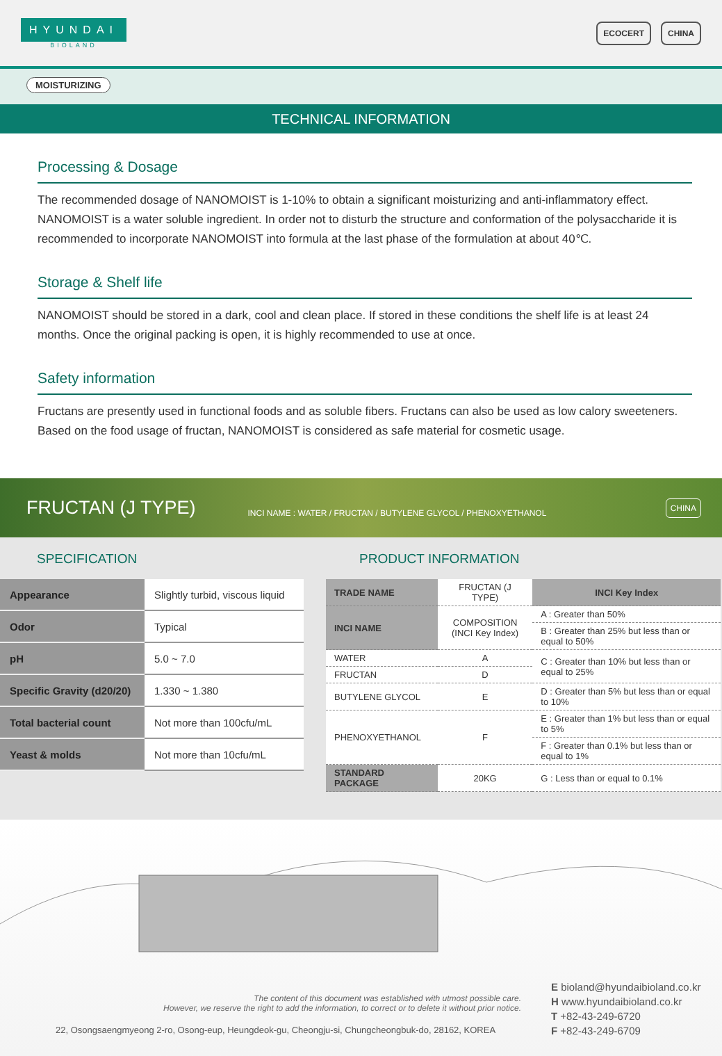HYUNDAI
BIOLAND
ECOCERT CHINA
MOISTURIZING
TECHNICAL INFORMATION
Processing & Dosage
The recommended dosage of NANOMOIST is 1-10% to obtain a significant moisturizing and anti-inflammatory effect. NANOMOIST is a water soluble ingredient. In order not to disturb the structure and conformation of the polysaccharide it is recommended to incorporate NANOMOIST into formula at the last phase of the formulation at about 40℃.
Storage & Shelf life
NANOMOIST should be stored in a dark, cool and clean place. If stored in these conditions the shelf life is at least 24 months. Once the original packing is open, it is highly recommended to use at once.
Safety information
Fructans are presently used in functional foods and as soluble fibers. Fructans can also be used as low calory sweeteners. Based on the food usage of fructan, NANOMOIST is considered as safe material for cosmetic usage.
FRUCTAN (J TYPE)
INCI NAME : WATER / FRUCTAN / BUTYLENE GLYCOL / PHENOXYETHANOL CHINA
SPECIFICATION
| Appearance | Slightly turbid, viscous liquid |
| Odor | Typical |
| pH | 5.0 ~ 7.0 |
| Specific Gravity (d20/20) | 1.330 ~ 1.380 |
| Total bacterial count | Not more than 100cfu/mL |
| Yeast & molds | Not more than 10cfu/mL |
PRODUCT INFORMATION
| TRADE NAME | FRUCTAN (J TYPE) | INCI Key Index |
| INCI NAME | COMPOSITION (INCI Key Index) | A : Greater than 50% |
| | | B : Greater than 25% but less than or equal to 50% |
| WATER | A | C : Greater than 10% but less than or equal to 25% |
| FRUCTAN | D | |
| BUTYLENE GLYCOL | E | D : Greater than 5% but less than or equal to 10% |
| PHENOXYETHANOL | F | E : Greater than 1% but less than or equal to 5% |
| | | F : Greater than 0.1% but less than or equal to 1% |
| STANDARD PACKAGE | 20KG | G : Less than or equal to 0.1% |
The content of this document was established with utmost possible care.
However, we reserve the right to add the information, to correct or to delete it without prior notice.
22, Osongsaengmyeong 2-ro, Osong-eup, Heungdeok-gu, Cheongju-si, Chungcheongbuk-do, 28162, KOREA
E bioland@hyundaibioland.co.kr
H www.hyundaibioland.co.kr
T +82-43-249-6720
F +82-43-249-6709